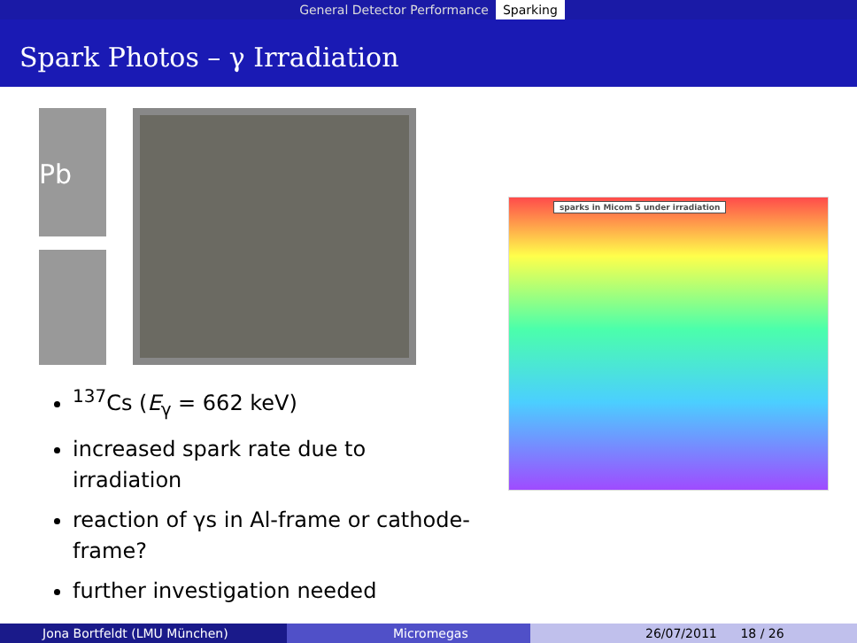General Detector Performance Sparking
Spark Photos – γ Irradiation
Pb
<sup>137</sup>Cs (E<sub>γ</sub> = 662 keV)
increased spark rate due to irradiation
reaction of γs in Al-frame or cathode-frame?
further investigation needed
sparks in Micom 5 under irradiation
Jona Bortfeldt (LMU München) Micromegas 26/07/2011 18 / 26